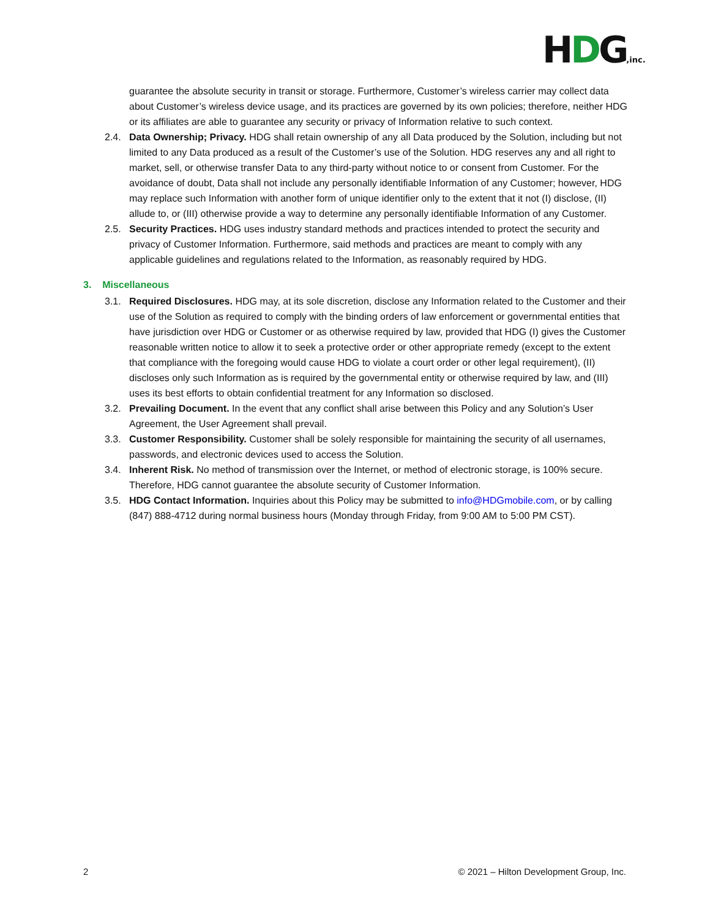HDG,inc.
guarantee the absolute security in transit or storage. Furthermore, Customer’s wireless carrier may collect data about Customer’s wireless device usage, and its practices are governed by its own policies; therefore, neither HDG or its affiliates are able to guarantee any security or privacy of Information relative to such context.
2.4. Data Ownership; Privacy. HDG shall retain ownership of any all Data produced by the Solution, including but not limited to any Data produced as a result of the Customer’s use of the Solution. HDG reserves any and all right to market, sell, or otherwise transfer Data to any third-party without notice to or consent from Customer. For the avoidance of doubt, Data shall not include any personally identifiable Information of any Customer; however, HDG may replace such Information with another form of unique identifier only to the extent that it not (I) disclose, (II) allude to, or (III) otherwise provide a way to determine any personally identifiable Information of any Customer.
2.5. Security Practices. HDG uses industry standard methods and practices intended to protect the security and privacy of Customer Information. Furthermore, said methods and practices are meant to comply with any applicable guidelines and regulations related to the Information, as reasonably required by HDG.
3. Miscellaneous
3.1. Required Disclosures. HDG may, at its sole discretion, disclose any Information related to the Customer and their use of the Solution as required to comply with the binding orders of law enforcement or governmental entities that have jurisdiction over HDG or Customer or as otherwise required by law, provided that HDG (I) gives the Customer reasonable written notice to allow it to seek a protective order or other appropriate remedy (except to the extent that compliance with the foregoing would cause HDG to violate a court order or other legal requirement), (II) discloses only such Information as is required by the governmental entity or otherwise required by law, and (III) uses its best efforts to obtain confidential treatment for any Information so disclosed.
3.2. Prevailing Document. In the event that any conflict shall arise between this Policy and any Solution’s User Agreement, the User Agreement shall prevail.
3.3. Customer Responsibility. Customer shall be solely responsible for maintaining the security of all usernames, passwords, and electronic devices used to access the Solution.
3.4. Inherent Risk. No method of transmission over the Internet, or method of electronic storage, is 100% secure. Therefore, HDG cannot guarantee the absolute security of Customer Information.
3.5. HDG Contact Information. Inquiries about this Policy may be submitted to info@HDGmobile.com, or by calling (847) 888-4712 during normal business hours (Monday through Friday, from 9:00 AM to 5:00 PM CST).
2 © 2021 – Hilton Development Group, Inc.